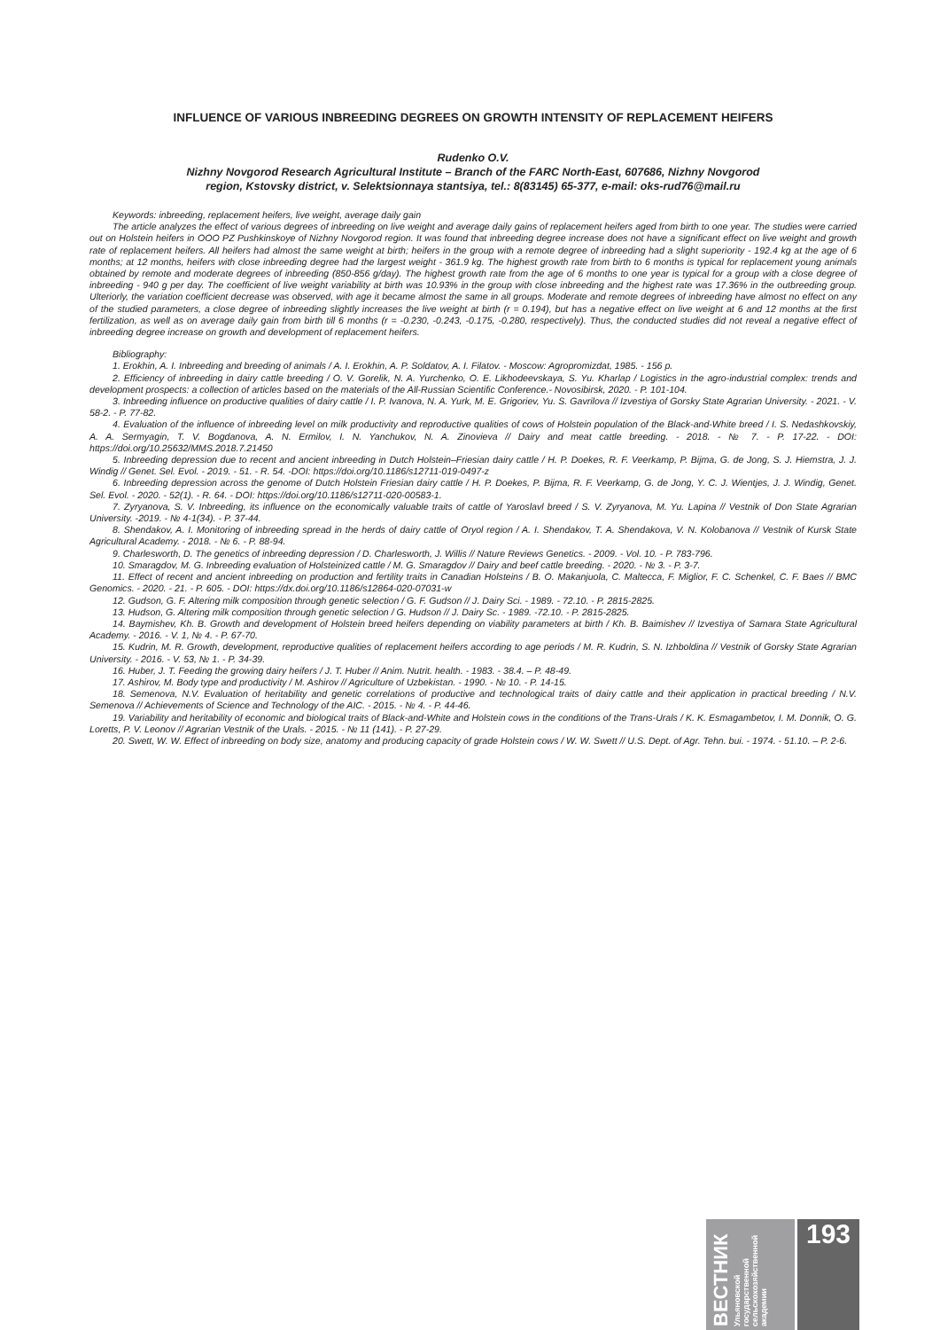INFLUENCE OF VARIOUS INBREEDING DEGREES ON GROWTH INTENSITY OF REPLACEMENT HEIFERS
Rudenko O.V.
Nizhny Novgorod Research Agricultural Institute – Branch of the FARC North-East, 607686, Nizhny Novgorod
region, Kstovsky district, v. Selektsionnaya stantsiya, tel.: 8(83145) 65-377, e-mail: oks-rud76@mail.ru
Keywords: inbreeding, replacement heifers, live weight, average daily gain
The article analyzes the effect of various degrees of inbreeding on live weight and average daily gains of replacement heifers aged from birth to one year. The studies were carried out on Holstein heifers in OOO PZ Pushkinskoye of Nizhny Novgorod region. It was found that inbreeding degree increase does not have a significant effect on live weight and growth rate of replacement heifers. All heifers had almost the same weight at birth; heifers in the group with a remote degree of inbreeding had a slight superiority - 192.4 kg at the age of 6 months; at 12 months, heifers with close inbreeding degree had the largest weight - 361.9 kg. The highest growth rate from birth to 6 months is typical for replacement young animals obtained by remote and moderate degrees of inbreeding (850-856 g/day). The highest growth rate from the age of 6 months to one year is typical for a group with a close degree of inbreeding - 940 g per day. The coefficient of live weight variability at birth was 10.93% in the group with close inbreeding and the highest rate was 17.36% in the outbreeding group. Ulteriorly, the variation coefficient decrease was observed, with age it became almost the same in all groups. Moderate and remote degrees of inbreeding have almost no effect on any of the studied parameters, a close degree of inbreeding slightly increases the live weight at birth (r = 0.194), but has a negative effect on live weight at 6 and 12 months at the first fertilization, as well as on average daily gain from birth till 6 months (r = -0.230, -0.243, -0.175, -0.280, respectively). Thus, the conducted studies did not reveal a negative effect of inbreeding degree increase on growth and development of replacement heifers.
Bibliography:
1. Erokhin, A. I. Inbreeding and breeding of animals / A. I. Erokhin, A. P. Soldatov, A. I. Filatov. - Moscow: Agropromizdat, 1985. - 156 p.
2. Efficiency of inbreeding in dairy cattle breeding / O. V. Gorelik, N. A. Yurchenko, O. E. Likhodeevskaya, S. Yu. Kharlap / Logistics in the agro-industrial complex: trends and development prospects: a collection of articles based on the materials of the All-Russian Scientific Conference.- Novosibirsk, 2020. - P. 101-104.
3. Inbreeding influence on productive qualities of dairy cattle / I. P. Ivanova, N. A. Yurk, M. E. Grigoriev, Yu. S. Gavrilova // Izvestiya of Gorsky State Agrarian University. - 2021. - V. 58-2. - P. 77-82.
4. Evaluation of the influence of inbreeding level on milk productivity and reproductive qualities of cows of Holstein population of the Black-and-White breed / I. S. Nedashkovskiy, A. A. Sermyagin, T. V. Bogdanova, A. N. Ermilov, I. N. Yanchukov, N. A. Zinovieva // Dairy and meat cattle breeding. - 2018. - № 7. - P. 17-22. - DOI: https://doi.org/10.25632/MMS.2018.7.21450
5. Inbreeding depression due to recent and ancient inbreeding in Dutch Holstein–Friesian dairy cattle / H. P. Doekes, R. F. Veerkamp, P. Bijma, G. de Jong, S. J. Hiemstra, J. J. Windig // Genet. Sel. Evol. - 2019. - 51. - R. 54. -DOI: https://doi.org/10.1186/s12711-019-0497-z
6. Inbreeding depression across the genome of Dutch Holstein Friesian dairy cattle / H. P. Doekes, P. Bijma, R. F. Veerkamp, G. de Jong, Y. C. J. Wientjes, J. J. Windig, Genet. Sel. Evol. - 2020. - 52(1). - R. 64. - DOI: https://doi.org/10.1186/s12711-020-00583-1.
7. Zyryanova, S. V. Inbreeding, its influence on the economically valuable traits of cattle of Yaroslavl breed / S. V. Zyryanova, M. Yu. Lapina // Vestnik of Don State Agrarian University. -2019. - № 4-1(34). - P. 37-44.
8. Shendakov, A. I. Monitoring of inbreeding spread in the herds of dairy cattle of Oryol region / A. I. Shendakov, T. A. Shendakova, V. N. Kolobanova // Vestnik of Kursk State Agricultural Academy. - 2018. - № 6. - P. 88-94.
9. Charlesworth, D. The genetics of inbreeding depression / D. Charlesworth, J. Willis // Nature Reviews Genetics. - 2009. - Vol. 10. - P. 783-796.
10. Smaragdov, M. G. Inbreeding evaluation of Holsteinized cattle / M. G. Smaragdov // Dairy and beef cattle breeding. - 2020. - № 3. - P. 3-7.
11. Effect of recent and ancient inbreeding on production and fertility traits in Canadian Holsteins / B. O. Makanjuola, C. Maltecca, F. Miglior, F. C. Schenkel, C. F. Baes // BMC Genomics. - 2020. - 21. - P. 605. - DOI: https://dx.doi.org/10.1186/s12864-020-07031-w
12. Gudson, G. F. Altering milk composition through genetic selection / G. F. Gudson // J. Dairy Sci. - 1989. - 72.10. - P. 2815-2825.
13. Hudson, G. Altering milk composition through genetic selection / G. Hudson // J. Dairy Sc. - 1989. -72.10. - P. 2815-2825.
14. Baymishev, Kh. B. Growth and development of Holstein breed heifers depending on viability parameters at birth / Kh. B. Baimishev // Izvestiya of Samara State Agricultural Academy. - 2016. - V. 1, № 4. - P. 67-70.
15. Kudrin, M. R. Growth, development, reproductive qualities of replacement heifers according to age periods / M. R. Kudrin, S. N. Izhboldina // Vestnik of Gorsky State Agrarian University. - 2016. - V. 53, № 1. - P. 34-39.
16. Huber, J. T. Feeding the growing dairy heifers / J. T. Huber // Anim. Nutrit. health. - 1983. - 38.4. – P. 48-49.
17. Ashirov, M. Body type and productivity / M. Ashirov // Agriculture of Uzbekistan. - 1990. - № 10. - P. 14-15.
18. Semenova, N.V. Evaluation of heritability and genetic correlations of productive and technological traits of dairy cattle and their application in practical breeding / N.V. Semenova // Achievements of Science and Technology of the AIC. - 2015. - № 4. - P. 44-46.
19. Variability and heritability of economic and biological traits of Black-and-White and Holstein cows in the conditions of the Trans-Urals / K. K. Esmagambetov, I. M. Donnik, O. G. Loretts, P. V. Leonov // Agrarian Vestnik of the Urals. - 2015. - № 11 (141). - P. 27-29.
20. Swett, W. W. Effect of inbreeding on body size, anatomy and producing capacity of grade Holstein cows / W. W. Swett // U.S. Dept. of Agr. Tehn. bui. - 1974. - 51.10. – P. 2-6.
ВЕСТНИК Ульяновской государственной сельскохозяйственной академии
193